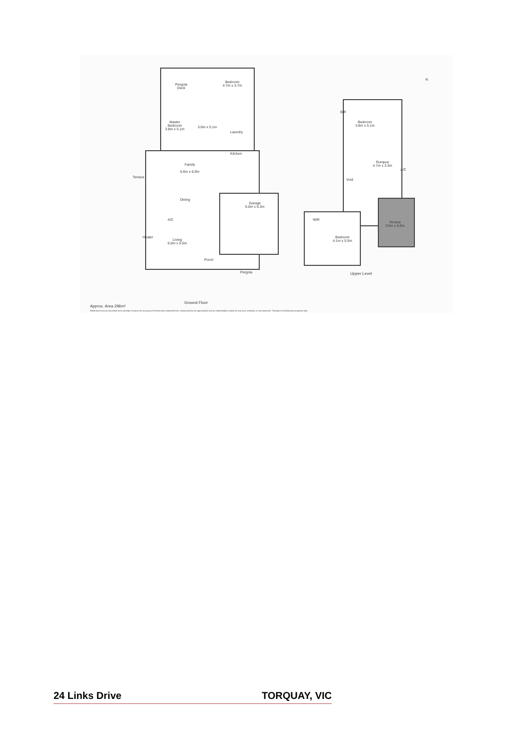Pergola
Deck
Bedroom
4.7m x 3.7m
Master
Bedroom
3.8m x 5.1m
3.0m x 5.1m
Laundry
Kitchen
Family
6.6m x 6.9m
Dining
Garage
6.0m x 6.3m
A/C
Living
6.0m x 5.5m
Porch
Pergola
Terrace
Heater
Bedroom
3.8m x 5.1m
BIR
Rumpus
4.7m x 3.3m
A/C
Void
Terrace
3.5m x 5.0m
WIR
Bedroom
4.1m x 5.5m
Upper Level
Ground Floor
Approx. Area 296m²
Whilst berm.com.au has made every attempt to ensure the accuracy of the floor plan contained here, measurements are approximate and no responsibility is taken for any error, omission, or mis-statement. This plan is for illustrative purposes only.
N
24 Links Drive TORQUAY, VIC